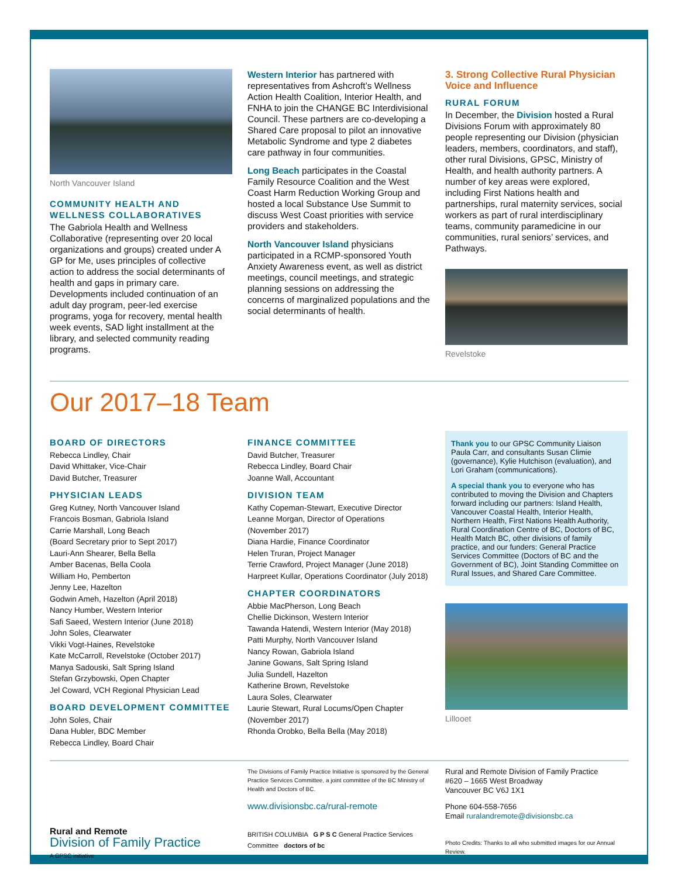North Vancouver Island
COMMUNITY HEALTH AND WELLNESS COLLABORATIVES
The Gabriola Health and Wellness Collaborative (representing over 20 local organizations and groups) created under A GP for Me, uses principles of collective action to address the social determinants of health and gaps in primary care. Developments included continuation of an adult day program, peer-led exercise programs, yoga for recovery, mental health week events, SAD light installment at the library, and selected community reading programs.
Western Interior has partnered with representatives from Ashcroft’s Wellness Action Health Coalition, Interior Health, and FNHA to join the CHANGE BC Interdivisional Council. These partners are co-developing a Shared Care proposal to pilot an innovative Metabolic Syndrome and type 2 diabetes care pathway in four communities.
Long Beach participates in the Coastal Family Resource Coalition and the West Coast Harm Reduction Working Group and hosted a local Substance Use Summit to discuss West Coast priorities with service providers and stakeholders.
North Vancouver Island physicians participated in a RCMP-sponsored Youth Anxiety Awareness event, as well as district meetings, council meetings, and strategic planning sessions on addressing the concerns of marginalized populations and the social determinants of health.
3. Strong Collective Rural Physician Voice and Influence
RURAL FORUM
In December, the Division hosted a Rural Divisions Forum with approximately 80 people representing our Division (physician leaders, members, coordinators, and staff), other rural Divisions, GPSC, Ministry of Health, and health authority partners. A number of key areas were explored, including First Nations health and partnerships, rural maternity services, social workers as part of rural interdisciplinary teams, community paramedicine in our communities, rural seniors’ services, and Pathways.
Revelstoke
Our 2017–18 Team
BOARD OF DIRECTORS
Rebecca Lindley, Chair
David Whittaker, Vice-Chair
David Butcher, Treasurer
PHYSICIAN LEADS
Greg Kutney, North Vancouver Island
Francois Bosman, Gabriola Island
Carrie Marshall, Long Beach
(Board Secretary prior to Sept 2017)
Lauri-Ann Shearer, Bella Bella
Amber Bacenas, Bella Coola
William Ho, Pemberton
Jenny Lee, Hazelton
Godwin Ameh, Hazelton (April 2018)
Nancy Humber, Western Interior
Safi Saeed, Western Interior (June 2018)
John Soles, Clearwater
Vikki Vogt-Haines, Revelstoke
Kate McCarroll, Revelstoke (October 2017)
Manya Sadouski, Salt Spring Island
Stefan Grzybowski, Open Chapter
Jel Coward, VCH Regional Physician Lead
BOARD DEVELOPMENT COMMITTEE
John Soles, Chair
Dana Hubler, BDC Member
Rebecca Lindley, Board Chair
FINANCE COMMITTEE
David Butcher, Treasurer
Rebecca Lindley, Board Chair
Joanne Wall, Accountant
DIVISION TEAM
Kathy Copeman-Stewart, Executive Director
Leanne Morgan, Director of Operations
(November 2017)
Diana Hardie, Finance Coordinator
Helen Truran, Project Manager
Terrie Crawford, Project Manager (June 2018)
Harpreet Kullar, Operations Coordinator (July 2018)
CHAPTER COORDINATORS
Abbie MacPherson, Long Beach
Chellie Dickinson, Western Interior
Tawanda Hatendi, Western Interior (May 2018)
Patti Murphy, North Vancouver Island
Nancy Rowan, Gabriola Island
Janine Gowans, Salt Spring Island
Julia Sundell, Hazelton
Katherine Brown, Revelstoke
Laura Soles, Clearwater
Laurie Stewart, Rural Locums/Open Chapter
(November 2017)
Rhonda Orobko, Bella Bella (May 2018)
Thank you to our GPSC Community Liaison Paula Carr, and consultants Susan Climie (governance), Kylie Hutchison (evaluation), and Lori Graham (communications).
A special thank you to everyone who has contributed to moving the Division and Chapters forward including our partners: Island Health, Vancouver Coastal Health, Interior Health, Northern Health, First Nations Health Authority, Rural Coordination Centre of BC, Doctors of BC, Health Match BC, other divisions of family practice, and our funders: General Practice Services Committee (Doctors of BC and the Government of BC), Joint Standing Committee on Rural Issues, and Shared Care Committee.
Lillooet
Rural and Remote
Division of Family Practice
A GPSC initiative
The Divisions of Family Practice Initiative is sponsored by the General Practice Services Committee, a joint committee of the BC Ministry of Health and Doctors of BC.
www.divisionsbc.ca/rural-remote
BRITISH COLUMBIA G P S C General Practice Services Committee doctors of bc
Rural and Remote Division of Family Practice
#620 – 1665 West Broadway
Vancouver BC V6J 1X1
Phone 604-558-7656
Email ruralandremote@divisionsbc.ca
Photo Credits: Thanks to all who submitted images for our Annual Review.